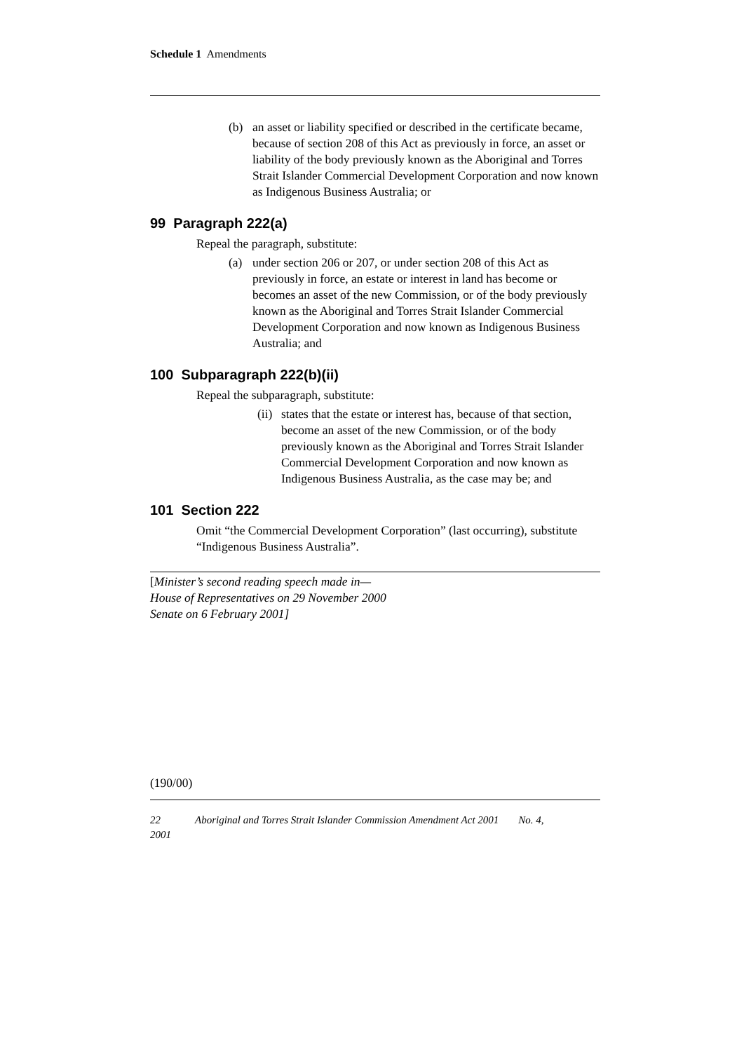Schedule 1 Amendments
(b) an asset or liability specified or described in the certificate became, because of section 208 of this Act as previously in force, an asset or liability of the body previously known as the Aboriginal and Torres Strait Islander Commercial Development Corporation and now known as Indigenous Business Australia; or
99 Paragraph 222(a)
Repeal the paragraph, substitute:
(a) under section 206 or 207, or under section 208 of this Act as previously in force, an estate or interest in land has become or becomes an asset of the new Commission, or of the body previously known as the Aboriginal and Torres Strait Islander Commercial Development Corporation and now known as Indigenous Business Australia; and
100 Subparagraph 222(b)(ii)
Repeal the subparagraph, substitute:
(ii)
states that the estate or interest has, because of that section, become an asset of the new Commission, or of the body previously known as the Aboriginal and Torres Strait Islander Commercial Development Corporation and now known as Indigenous Business Australia, as the case may be; and
101 Section 222
Omit “the Commercial Development Corporation” (last occurring), substitute “Indigenous Business Australia”.
[Minister’s second reading speech made in—
House of Representatives on 29 November 2000
Senate on 6 February 2001]
(190/00)
22 Aboriginal and Torres Strait Islander Commission Amendment Act 2001 No. 4,
2001